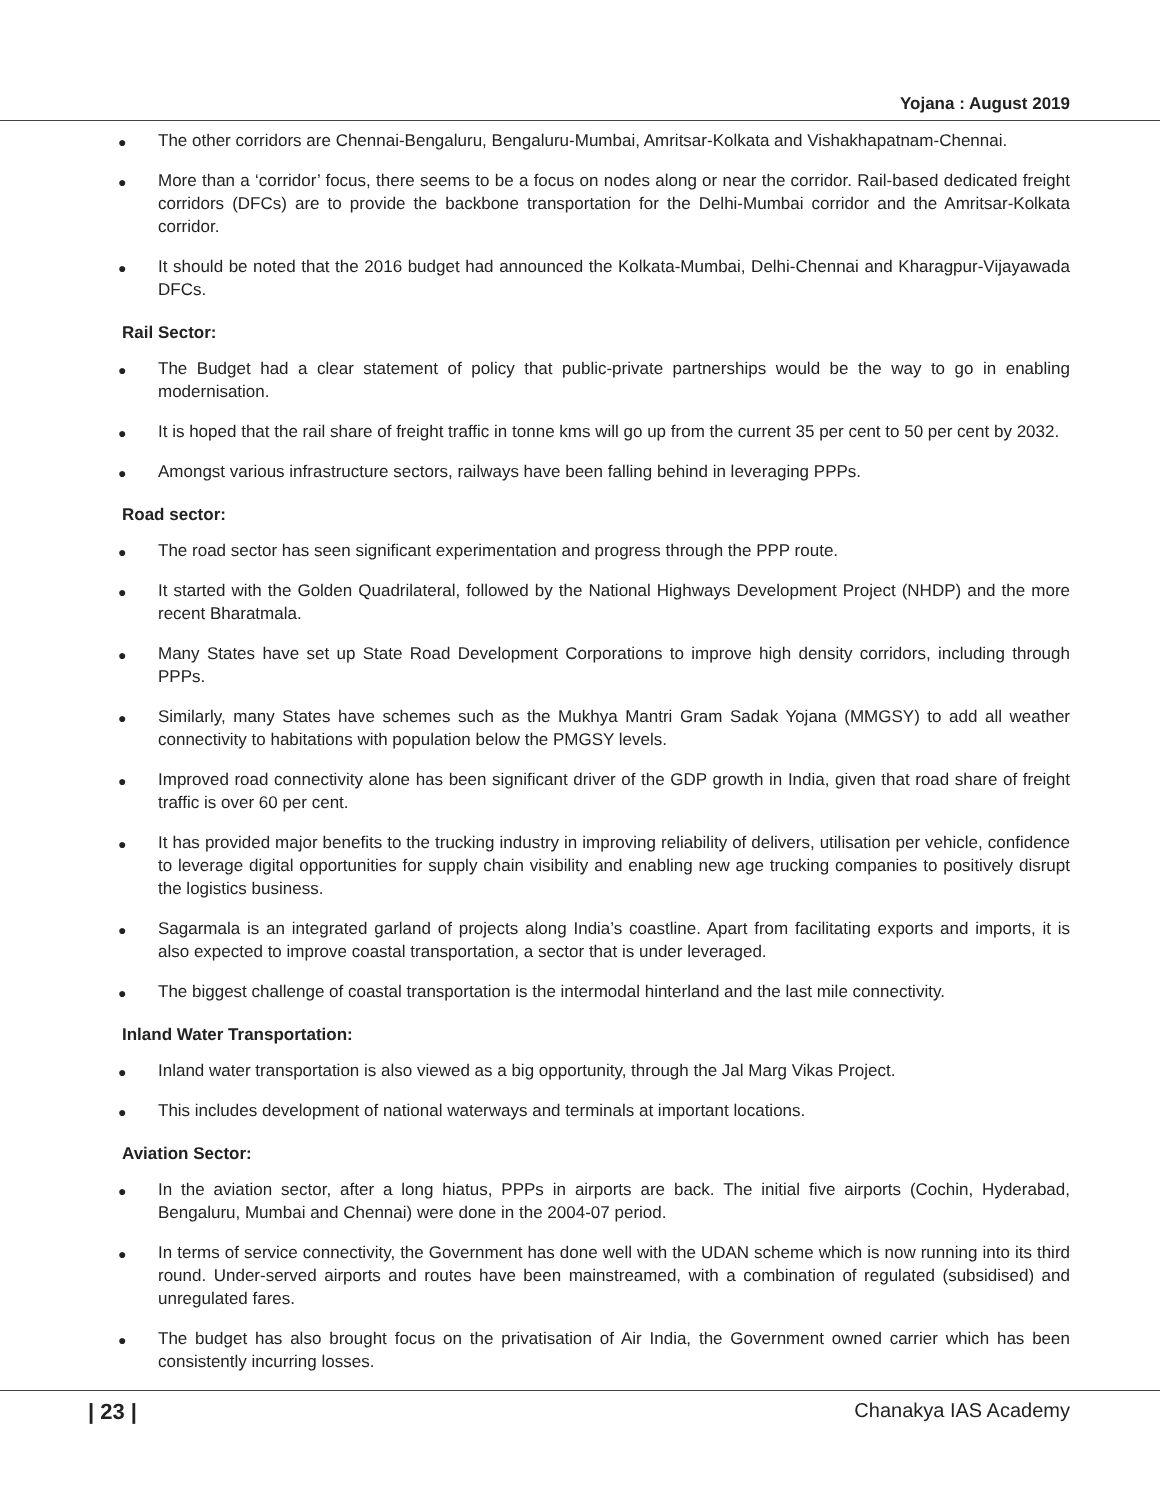Yojana : August 2019
● The other corridors are Chennai-Bengaluru, Bengaluru-Mumbai, Amritsar-Kolkata and Vishakhapatnam-Chennai.
● More than a ‘corridor’ focus, there seems to be a focus on nodes along or near the corridor. Rail-based dedicated freight corridors (DFCs) are to provide the backbone transportation for the Delhi-Mumbai corridor and the Amritsar-Kolkata corridor.
● It should be noted that the 2016 budget had announced the Kolkata-Mumbai, Delhi-Chennai and Kharagpur-Vijayawada DFCs.
Rail Sector:
● The Budget had a clear statement of policy that public-private partnerships would be the way to go in enabling modernisation.
● It is hoped that the rail share of freight traffic in tonne kms will go up from the current 35 per cent to 50 per cent by 2032.
● Amongst various infrastructure sectors, railways have been falling behind in leveraging PPPs.
Road sector:
● The road sector has seen significant experimentation and progress through the PPP route.
● It started with the Golden Quadrilateral, followed by the National Highways Development Project (NHDP) and the more recent Bharatmala.
● Many States have set up State Road Development Corporations to improve high density corridors, including through PPPs.
● Similarly, many States have schemes such as the Mukhya Mantri Gram Sadak Yojana (MMGSY) to add all weather connectivity to habitations with population below the PMGSY levels.
● Improved road connectivity alone has been significant driver of the GDP growth in India, given that road share of freight traffic is over 60 per cent.
● It has provided major benefits to the trucking industry in improving reliability of delivers, utilisation per vehicle, confidence to leverage digital opportunities for supply chain visibility and enabling new age trucking companies to positively disrupt the logistics business.
● Sagarmala is an integrated garland of projects along India’s coastline. Apart from facilitating exports and imports, it is also expected to improve coastal transportation, a sector that is under leveraged.
● The biggest challenge of coastal transportation is the intermodal hinterland and the last mile connectivity.
Inland Water Transportation:
● Inland water transportation is also viewed as a big opportunity, through the Jal Marg Vikas Project.
● This includes development of national waterways and terminals at important locations.
Aviation Sector:
● In the aviation sector, after a long hiatus, PPPs in airports are back. The initial five airports (Cochin, Hyderabad, Bengaluru, Mumbai and Chennai) were done in the 2004-07 period.
● In terms of service connectivity, the Government has done well with the UDAN scheme which is now running into its third round. Under-served airports and routes have been mainstreamed, with a combination of regulated (subsidised) and unregulated fares.
● The budget has also brought focus on the privatisation of Air India, the Government owned carrier which has been consistently incurring losses.
| 23 | Chanakya IAS Academy